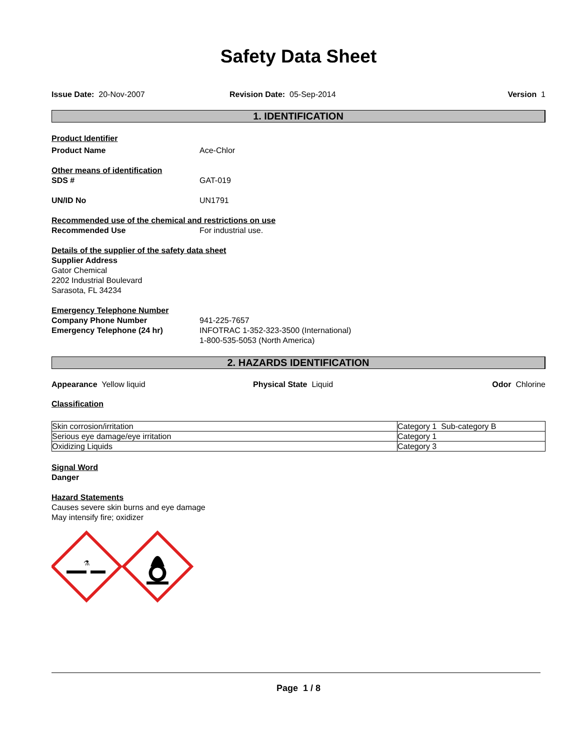Safety Data Sheet
Issue Date: 20-Nov-2007 Revision Date: 05-Sep-2014 Version 1
1. IDENTIFICATION
Product Identifier
Product Name Ace-Chlor
Other means of identification
SDS # GAT-019
UN/ID No UN1791
Recommended use of the chemical and restrictions on use
Recommended Use For industrial use.
Details of the supplier of the safety data sheet
Supplier Address
Gator Chemical
2202 Industrial Boulevard
Sarasota, FL 34234
Emergency Telephone Number
Company Phone Number
Emergency Telephone (24 hr)
941-225-7657
INFOTRAC 1-352-323-3500 (International)
1-800-535-5053 (North America)
2. HAZARDS IDENTIFICATION
Appearance Yellow liquid Physical State Liquid Odor Chlorine
Classification
| Skin corrosion/irritation | Category 1 Sub-category B |
| Serious eye damage/eye irritation | Category 1 |
| Oxidizing Liquids | Category 3 |
Signal Word
Danger
Hazard Statements
Causes severe skin burns and eye damage
May intensify fire; oxidizer
⚗
Page 1 / 8